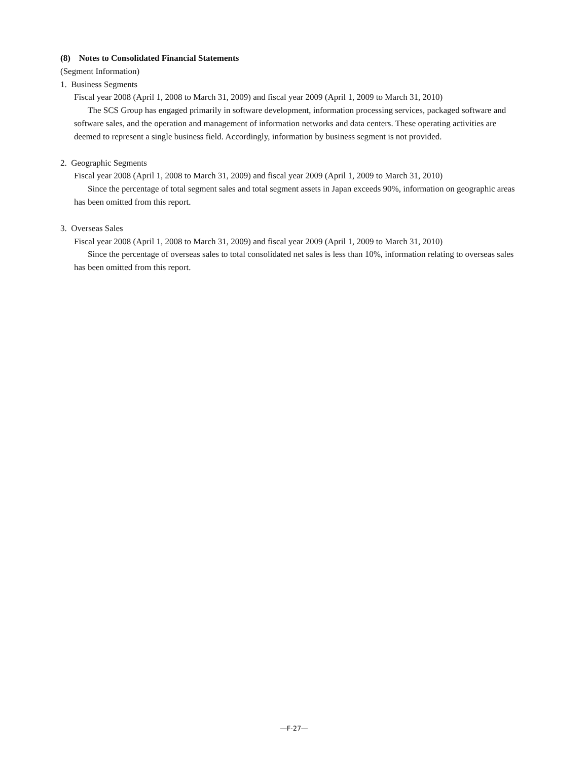(8) Notes to Consolidated Financial Statements
(Segment Information)
1. Business Segments
Fiscal year 2008 (April 1, 2008 to March 31, 2009) and fiscal year 2009 (April 1, 2009 to March 31, 2010)
The SCS Group has engaged primarily in software development, information processing services, packaged software and software sales, and the operation and management of information networks and data centers. These operating activities are deemed to represent a single business field. Accordingly, information by business segment is not provided.
2. Geographic Segments
Fiscal year 2008 (April 1, 2008 to March 31, 2009) and fiscal year 2009 (April 1, 2009 to March 31, 2010)
Since the percentage of total segment sales and total segment assets in Japan exceeds 90%, information on geographic areas has been omitted from this report.
3. Overseas Sales
Fiscal year 2008 (April 1, 2008 to March 31, 2009) and fiscal year 2009 (April 1, 2009 to March 31, 2010)
Since the percentage of overseas sales to total consolidated net sales is less than 10%, information relating to overseas sales has been omitted from this report.
―F-27―